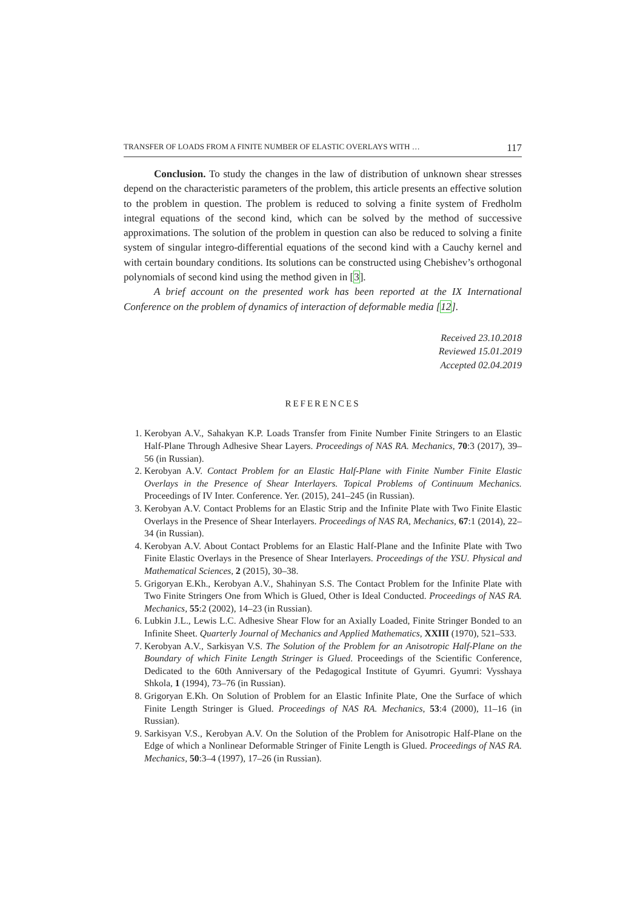TRANSFER OF LOADS FROM A FINITE NUMBER OF ELASTIC OVERLAYS WITH … 117
Conclusion. To study the changes in the law of distribution of unknown shear stresses depend on the characteristic parameters of the problem, this article presents an effective solution to the problem in question. The problem is reduced to solving a finite system of Fredholm integral equations of the second kind, which can be solved by the method of successive approximations. The solution of the problem in question can also be reduced to solving a finite system of singular integro-differential equations of the second kind with a Cauchy kernel and with certain boundary conditions. Its solutions can be constructed using Chebishev’s orthogonal polynomials of second kind using the method given in [3].
A brief account on the presented work has been reported at the IX International Conference on the problem of dynamics of interaction of deformable media [12].
Received 23.10.2018
Reviewed 15.01.2019
Accepted 02.04.2019
REFERENCES
1. Kerobyan A.V., Sahakyan K.P. Loads Transfer from Finite Number Finite Stringers to an Elastic Half-Plane Through Adhesive Shear Layers. Proceedings of NAS RA. Mechanics, 70:3 (2017), 39–56 (in Russian).
2. Kerobyan A.V. Contact Problem for an Elastic Half-Plane with Finite Number Finite Elastic Overlays in the Presence of Shear Interlayers. Topical Problems of Continuum Mechanics. Proceedings of IV Inter. Conference. Yer. (2015), 241–245 (in Russian).
3. Kerobyan A.V. Contact Problems for an Elastic Strip and the Infinite Plate with Two Finite Elastic Overlays in the Presence of Shear Interlayers. Proceedings of NAS RA, Mechanics, 67:1 (2014), 22–34 (in Russian).
4. Kerobyan A.V. About Contact Problems for an Elastic Half-Plane and the Infinite Plate with Two Finite Elastic Overlays in the Presence of Shear Interlayers. Proceedings of the YSU. Physical and Mathematical Sciences, 2 (2015), 30–38.
5. Grigoryan E.Kh., Kerobyan A.V., Shahinyan S.S. The Contact Problem for the Infinite Plate with Two Finite Stringers One from Which is Glued, Other is Ideal Conducted. Proceedings of NAS RA. Mechanics, 55:2 (2002), 14–23 (in Russian).
6. Lubkin J.L., Lewis L.C. Adhesive Shear Flow for an Axially Loaded, Finite Stringer Bonded to an Infinite Sheet. Quarterly Journal of Mechanics and Applied Mathematics, XXIII (1970), 521–533.
7. Kerobyan A.V., Sarkisyan V.S. The Solution of the Problem for an Anisotropic Half-Plane on the Boundary of which Finite Length Stringer is Glued. Proceedings of the Scientific Conference, Dedicated to the 60th Anniversary of the Pedagogical Institute of Gyumri. Gyumri: Vysshaya Shkola, 1 (1994), 73–76 (in Russian).
8. Grigoryan E.Kh. On Solution of Problem for an Elastic Infinite Plate, One the Surface of which Finite Length Stringer is Glued. Proceedings of NAS RA. Mechanics, 53:4 (2000), 11–16 (in Russian).
9. Sarkisyan V.S., Kerobyan A.V. On the Solution of the Problem for Anisotropic Half-Plane on the Edge of which a Nonlinear Deformable Stringer of Finite Length is Glued. Proceedings of NAS RA. Mechanics, 50:3–4 (1997), 17–26 (in Russian).